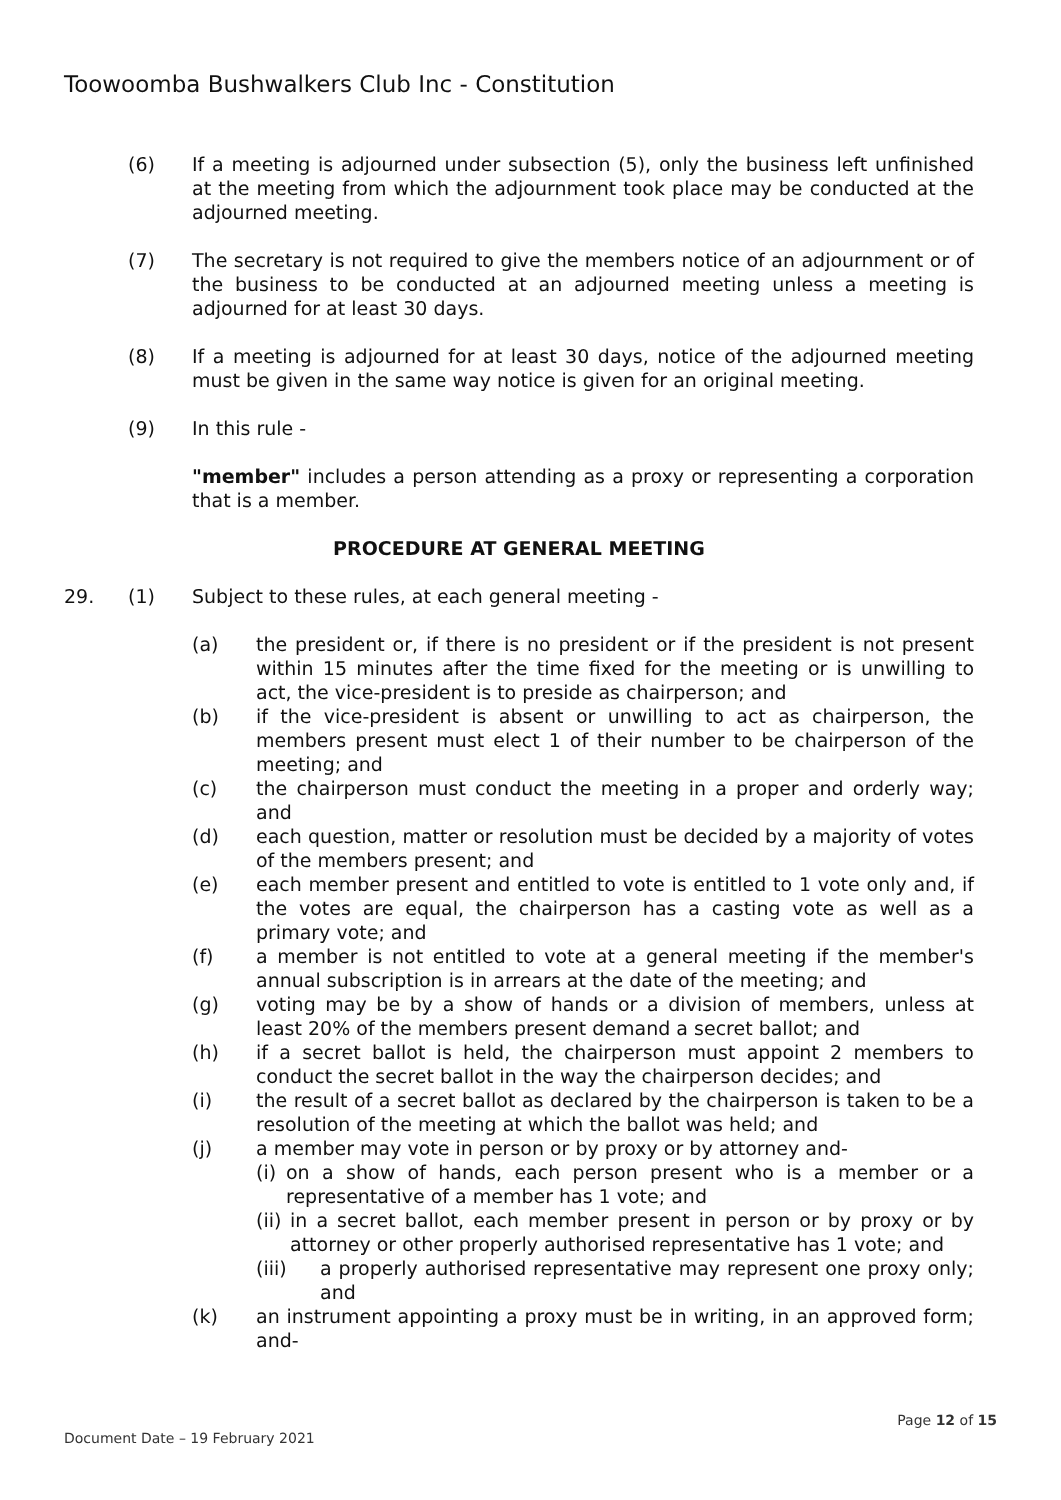Toowoomba Bushwalkers Club Inc - Constitution
(6) If a meeting is adjourned under subsection (5), only the business left unfinished at the meeting from which the adjournment took place may be conducted at the adjourned meeting.
(7) The secretary is not required to give the members notice of an adjournment or of the business to be conducted at an adjourned meeting unless a meeting is adjourned for at least 30 days.
(8) If a meeting is adjourned for at least 30 days, notice of the adjourned meeting must be given in the same way notice is given for an original meeting.
(9) In this rule -
"member" includes a person attending as a proxy or representing a corporation that is a member.
PROCEDURE AT GENERAL MEETING
29. (1) Subject to these rules, at each general meeting -
(a) the president or, if there is no president or if the president is not present within 15 minutes after the time fixed for the meeting or is unwilling to act, the vice-president is to preside as chairperson; and
(b) if the vice-president is absent or unwilling to act as chairperson, the members present must elect 1 of their number to be chairperson of the meeting; and
(c) the chairperson must conduct the meeting in a proper and orderly way; and
(d) each question, matter or resolution must be decided by a majority of votes of the members present; and
(e) each member present and entitled to vote is entitled to 1 vote only and, if the votes are equal, the chairperson has a casting vote as well as a primary vote; and
(f) a member is not entitled to vote at a general meeting if the member's annual subscription is in arrears at the date of the meeting; and
(g) voting may be by a show of hands or a division of members, unless at least 20% of the members present demand a secret ballot; and
(h) if a secret ballot is held, the chairperson must appoint 2 members to conduct the secret ballot in the way the chairperson decides; and
(i) the result of a secret ballot as declared by the chairperson is taken to be a resolution of the meeting at which the ballot was held; and
(j) a member may vote in person or by proxy or by attorney and-
(i) on a show of hands, each person present who is a member or a representative of a member has 1 vote; and
(ii) in a secret ballot, each member present in person or by proxy or by attorney or other properly authorised representative has 1 vote; and
(iii) a properly authorised representative may represent one proxy only; and
(k) an instrument appointing a proxy must be in writing, in an approved form; and-
Page 12 of 15
Document Date – 19 February 2021